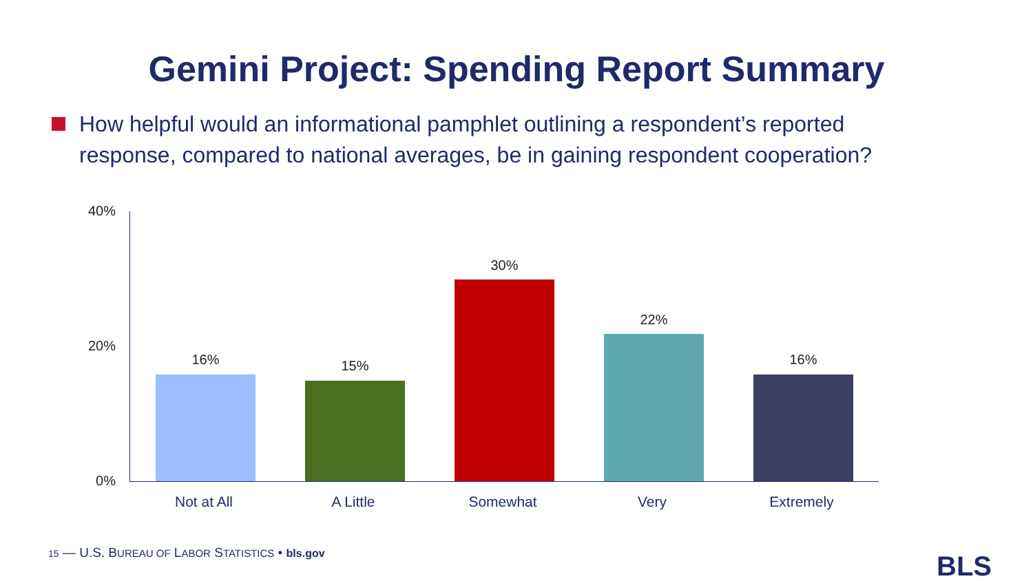Gemini Project: Spending Report Summary
How helpful would an informational pamphlet outlining a respondent’s reported response, compared to national averages, be in gaining respondent cooperation?
40%
20%
0%
16% 15%
30%
22%
16%
Not at All A Little Somewhat Very Extremely
15 — U.S. BUREAU OF LABOR STATISTICS • bls.gov
BLS